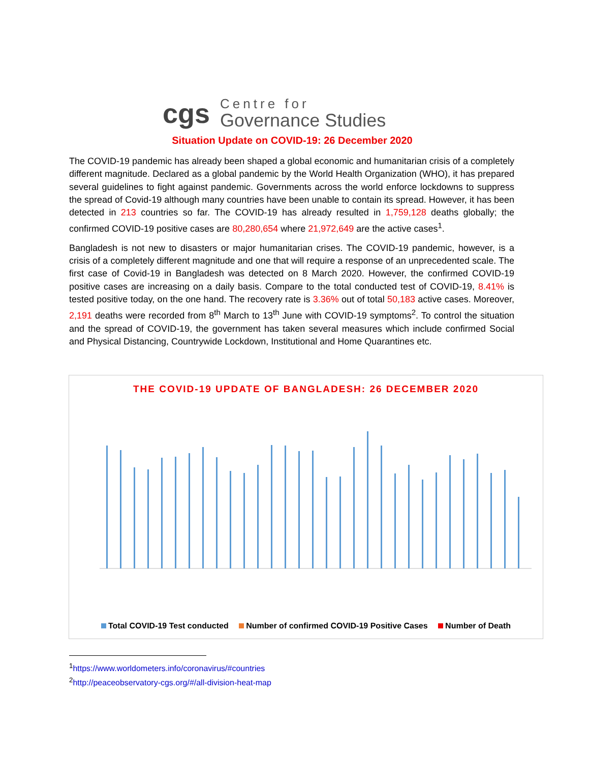cgs
Centre for
Governance Studies
Situation Update on COVID-19: 26 December 2020
The COVID-19 pandemic has already been shaped a global economic and humanitarian crisis of a completely different magnitude. Declared as a global pandemic by the World Health Organization (WHO), it has prepared several guidelines to fight against pandemic. Governments across the world enforce lockdowns to suppress the spread of Covid-19 although many countries have been unable to contain its spread. However, it has been detected in 213 countries so far. The COVID-19 has already resulted in 1,759,128 deaths globally; the confirmed COVID-19 positive cases are 80,280,654 where 21,972,649 are the active cases<sup>1</sup>.
Bangladesh is not new to disasters or major humanitarian crises. The COVID-19 pandemic, however, is a crisis of a completely different magnitude and one that will require a response of an unprecedented scale. The first case of Covid-19 in Bangladesh was detected on 8 March 2020. However, the confirmed COVID-19 positive cases are increasing on a daily basis. Compare to the total conducted test of COVID-19, 8.41% is tested positive today, on the one hand. The recovery rate is 3.36% out of total 50,183 active cases. Moreover, 2,191 deaths were recorded from 8<sup>th</sup> March to 13<sup>th</sup> June with COVID-19 symptoms<sup>2</sup>. To control the situation and the spread of COVID-19, the government has taken several measures which include confirmed Social and Physical Distancing, Countrywide Lockdown, Institutional and Home Quarantines etc.
THE COVID-19 UPDATE OF BANGLADESH: 26 DECEMBER 2020
Total COVID-19 Test conducted Number of confirmed COVID-19 Positive Cases Number of Death
<sup>1</sup> https://www.worldometers.info/coronavirus/#countries
<sup>2</sup> http://peaceobservatory-cgs.org/#/all-division-heat-map